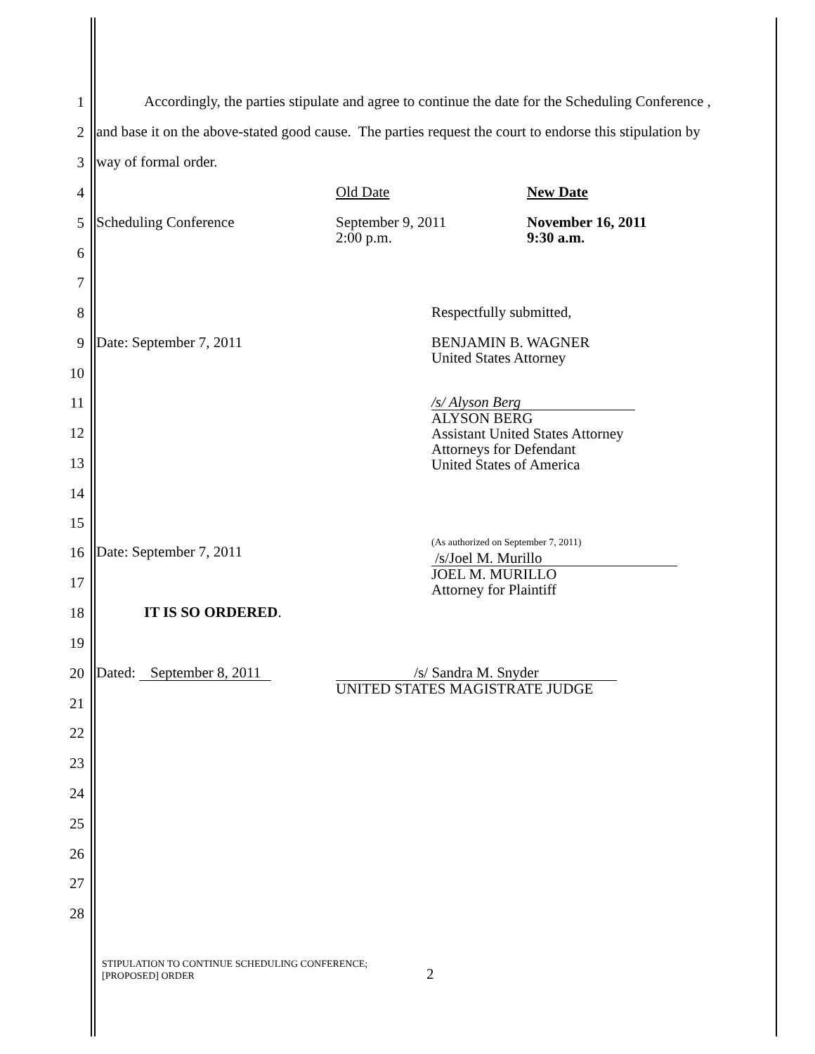1 Accordingly, the parties stipulate and agree to continue the date for the Scheduling Conference ,
2 and base it on the above-stated good cause. The parties request the court to endorse this stipulation by
3 way of formal order.
4 Old Date New Date
5 Scheduling Conference September 9, 2011
2:00 p.m. November 16, 2011
9:30 a.m.
6
7
8 Respectfully submitted,
9 Date: September 7, 2011 BENJAMIN B. WAGNER
United States Attorney
10
11 /s/ Alyson Berg
ALYSON BERG
Assistant United States Attorney
Attorneys for Defendant
United States of America
12
13
14
15
16 Date: September 7, 2011
(As authorized on September 7, 2011)
/s/Joel M. Murillo
JOEL M. MURILLO
Attorney for Plaintiff
17
18 IT IS SO ORDERED.
19
20 Dated: September 8, 2011 /s/ Sandra M. Snyder
UNITED STATES MAGISTRATE JUDGE
21
22
23
24
25
26
27
28
STIPULATION TO CONTINUE SCHEDULING CONFERENCE;
[PROPOSED] ORDER
2